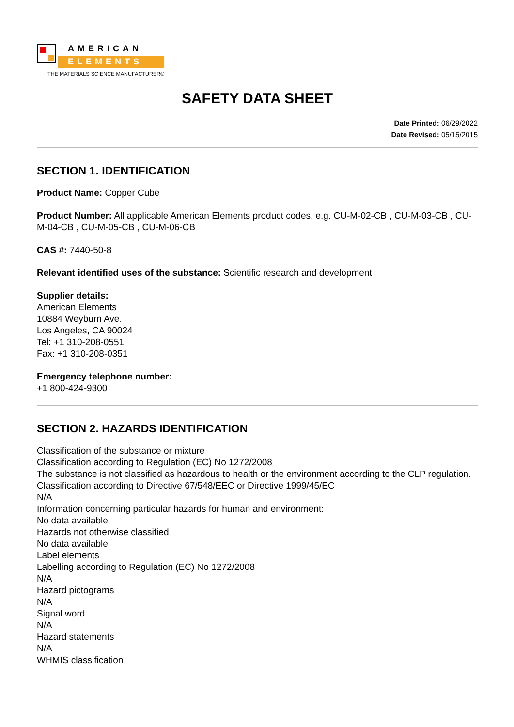AMERICAN
ELEMENTS
THE MATERIALS SCIENCE MANUFACTURER®
SAFETY DATA SHEET
Date Printed: 06/29/2022
Date Revised: 05/15/2015
SECTION 1. IDENTIFICATION
Product Name: Copper Cube
Product Number: All applicable American Elements product codes, e.g. CU-M-02-CB , CU-M-03-CB , CU-M-04-CB , CU-M-05-CB , CU-M-06-CB
CAS #: 7440-50-8
Relevant identified uses of the substance: Scientific research and development
Supplier details:
American Elements
10884 Weyburn Ave.
Los Angeles, CA 90024
Tel: +1 310-208-0551
Fax: +1 310-208-0351
Emergency telephone number:
+1 800-424-9300
SECTION 2. HAZARDS IDENTIFICATION
Classification of the substance or mixture
Classification according to Regulation (EC) No 1272/2008
The substance is not classified as hazardous to health or the environment according to the CLP regulation.
Classification according to Directive 67/548/EEC or Directive 1999/45/EC
N/A
Information concerning particular hazards for human and environment:
No data available
Hazards not otherwise classified
No data available
Label elements
Labelling according to Regulation (EC) No 1272/2008
N/A
Hazard pictograms
N/A
Signal word
N/A
Hazard statements
N/A
WHMIS classification